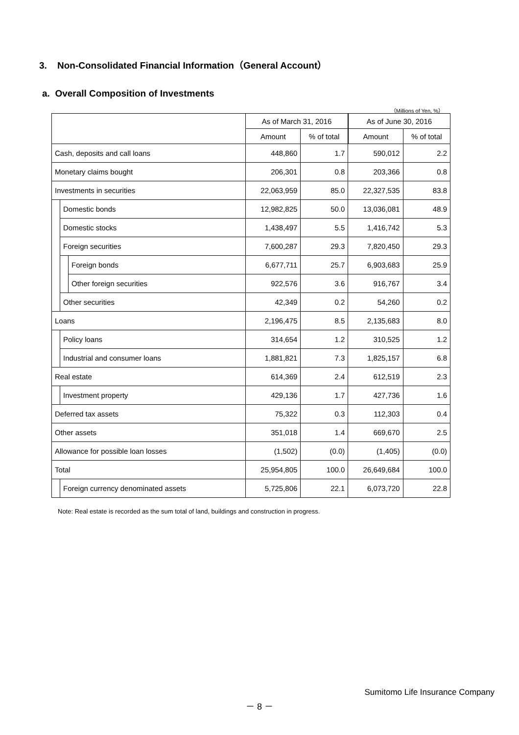3. Non-Consolidated Financial Information（General Account）
a. Overall Composition of Investments
（Millions of Yen, %）
| | | | As of March 31, 2016 | | As of June 30, 2016 | |
| --- | --- | --- | --- | --- | --- | --- |
| | | | Amount | % of total | Amount | % of total |
| Cash, deposits and call loans | | | 448,860 | 1.7 | 590,012 | 2.2 |
| Monetary claims bought | | | 206,301 | 0.8 | 203,366 | 0.8 |
| Investments in securities | | | 22,063,959 | 85.0 | 22,327,535 | 83.8 |
| | Domestic bonds | | 12,982,825 | 50.0 | 13,036,081 | 48.9 |
| | Domestic stocks | | 1,438,497 | 5.5 | 1,416,742 | 5.3 |
| | Foreign securities | | 7,600,287 | 29.3 | 7,820,450 | 29.3 |
| | | Foreign bonds | 6,677,711 | 25.7 | 6,903,683 | 25.9 |
| | | Other foreign securities | 922,576 | 3.6 | 916,767 | 3.4 |
| | Other securities | | 42,349 | 0.2 | 54,260 | 0.2 |
| Loans | | | 2,196,475 | 8.5 | 2,135,683 | 8.0 |
| | Policy loans | | 314,654 | 1.2 | 310,525 | 1.2 |
| | Industrial and consumer loans | | 1,881,821 | 7.3 | 1,825,157 | 6.8 |
| Real estate | | | 614,369 | 2.4 | 612,519 | 2.3 |
| | Investment property | | 429,136 | 1.7 | 427,736 | 1.6 |
| Deferred tax assets | | | 75,322 | 0.3 | 112,303 | 0.4 |
| Other assets | | | 351,018 | 1.4 | 669,670 | 2.5 |
| Allowance for possible loan losses | | | (1,502) | (0.0) | (1,405) | (0.0) |
| Total | | | 25,954,805 | 100.0 | 26,649,684 | 100.0 |
| | Foreign currency denominated assets | | 5,725,806 | 22.1 | 6,073,720 | 22.8 |
Note: Real estate is recorded as the sum total of land, buildings and construction in progress.
Sumitomo Life Insurance Company
－ 8 －